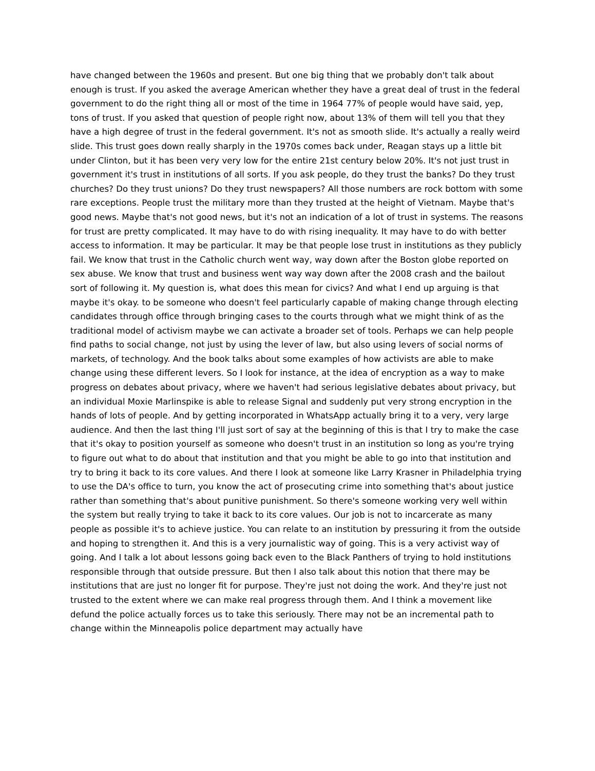have changed between the 1960s and present. But one big thing that we probably don't talk about enough is trust. If you asked the average American whether they have a great deal of trust in the federal government to do the right thing all or most of the time in 1964 77% of people would have said, yep, tons of trust. If you asked that question of people right now, about 13% of them will tell you that they have a high degree of trust in the federal government. It's not as smooth slide. It's actually a really weird slide. This trust goes down really sharply in the 1970s comes back under, Reagan stays up a little bit under Clinton, but it has been very very low for the entire 21st century below 20%. It's not just trust in government it's trust in institutions of all sorts. If you ask people, do they trust the banks? Do they trust churches? Do they trust unions? Do they trust newspapers? All those numbers are rock bottom with some rare exceptions. People trust the military more than they trusted at the height of Vietnam. Maybe that's good news. Maybe that's not good news, but it's not an indication of a lot of trust in systems. The reasons for trust are pretty complicated. It may have to do with rising inequality. It may have to do with better access to information. It may be particular. It may be that people lose trust in institutions as they publicly fail. We know that trust in the Catholic church went way, way down after the Boston globe reported on sex abuse. We know that trust and business went way way down after the 2008 crash and the bailout sort of following it. My question is, what does this mean for civics? And what I end up arguing is that maybe it's okay. to be someone who doesn't feel particularly capable of making change through electing candidates through office through bringing cases to the courts through what we might think of as the traditional model of activism maybe we can activate a broader set of tools. Perhaps we can help people find paths to social change, not just by using the lever of law, but also using levers of social norms of markets, of technology. And the book talks about some examples of how activists are able to make change using these different levers. So I look for instance, at the idea of encryption as a way to make progress on debates about privacy, where we haven't had serious legislative debates about privacy, but an individual Moxie Marlinspike is able to release Signal and suddenly put very strong encryption in the hands of lots of people. And by getting incorporated in WhatsApp actually bring it to a very, very large audience. And then the last thing I'll just sort of say at the beginning of this is that I try to make the case that it's okay to position yourself as someone who doesn't trust in an institution so long as you're trying to figure out what to do about that institution and that you might be able to go into that institution and try to bring it back to its core values. And there I look at someone like Larry Krasner in Philadelphia trying to use the DA's office to turn, you know the act of prosecuting crime into something that's about justice rather than something that's about punitive punishment. So there's someone working very well within the system but really trying to take it back to its core values. Our job is not to incarcerate as many people as possible it's to achieve justice. You can relate to an institution by pressuring it from the outside and hoping to strengthen it. And this is a very journalistic way of going. This is a very activist way of going. And I talk a lot about lessons going back even to the Black Panthers of trying to hold institutions responsible through that outside pressure. But then I also talk about this notion that there may be institutions that are just no longer fit for purpose. They're just not doing the work. And they're just not trusted to the extent where we can make real progress through them. And I think a movement like defund the police actually forces us to take this seriously. There may not be an incremental path to change within the Minneapolis police department may actually have